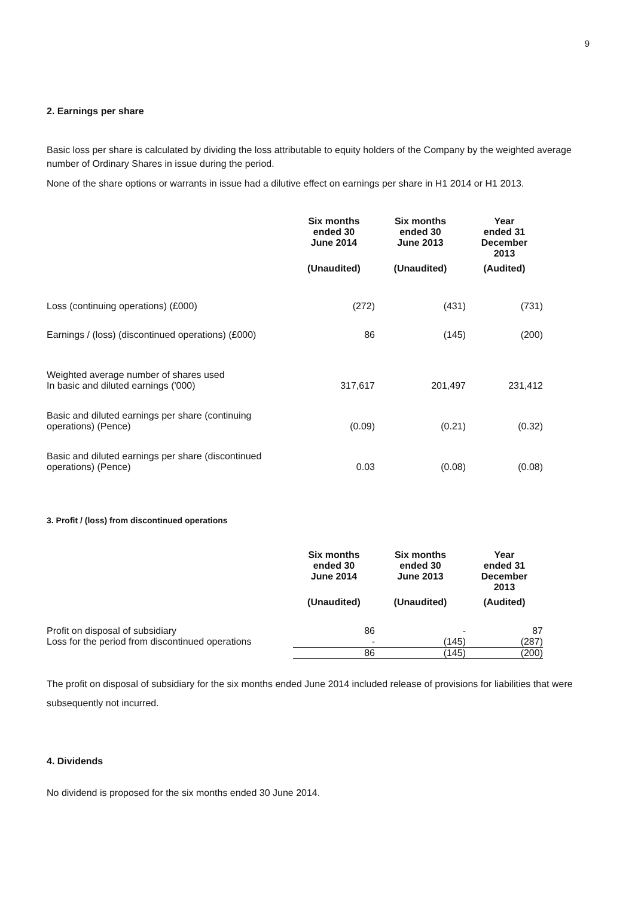9
2. Earnings per share
Basic loss per share is calculated by dividing the loss attributable to equity holders of the Company by the weighted average number of Ordinary Shares in issue during the period.
None of the share options or warrants in issue had a dilutive effect on earnings per share in H1 2014 or H1 2013.
| | Six months ended 30 June 2014 | Six months ended 30 June 2013 | Year ended 31 December 2013 |
| --- | --- | --- | --- |
| | (Unaudited) | (Unaudited) | (Audited) |
| Loss (continuing operations) (£000) | (272) | (431) | (731) |
| Earnings / (loss) (discontinued operations) (£000) | 86 | (145) | (200) |
| Weighted average number of shares used In basic and diluted earnings ('000) | 317,617 | 201,497 | 231,412 |
| Basic and diluted earnings per share (continuing operations) (Pence) | (0.09) | (0.21) | (0.32) |
| Basic and diluted earnings per share (discontinued operations) (Pence) | 0.03 | (0.08) | (0.08) |
3. Profit / (loss) from discontinued operations
| | Six months ended 30 June 2014 | Six months ended 30 June 2013 | Year ended 31 December 2013 |
| --- | --- | --- | --- |
| | (Unaudited) | (Unaudited) | (Audited) |
| Profit on disposal of subsidiary | 86 | - | 87 |
| Loss for the period from discontinued operations | - | (145) | (287) |
| | 86 | (145) | (200) |
The profit on disposal of subsidiary for the six months ended June 2014 included release of provisions for liabilities that were subsequently not incurred.
4. Dividends
No dividend is proposed for the six months ended 30 June 2014.